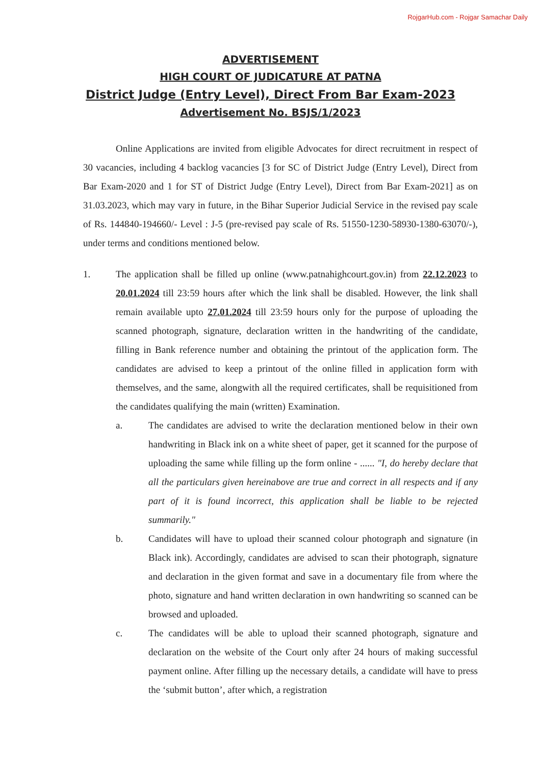RojgarHub.com - Rojgar Samachar Daily
ADVERTISEMENT
HIGH COURT OF JUDICATURE AT PATNA
District Judge (Entry Level), Direct From Bar Exam-2023
Advertisement No. BSJS/1/2023
Online Applications are invited from eligible Advocates for direct recruitment in respect of 30 vacancies, including 4 backlog vacancies [3 for SC of District Judge (Entry Level), Direct from Bar Exam-2020 and 1 for ST of District Judge (Entry Level), Direct from Bar Exam-2021] as on 31.03.2023, which may vary in future, in the Bihar Superior Judicial Service in the revised pay scale of Rs. 144840-194660/- Level : J-5 (pre-revised pay scale of Rs. 51550-1230-58930-1380-63070/-), under terms and conditions mentioned below.
1. The application shall be filled up online (www.patnahighcourt.gov.in) from 22.12.2023 to 20.01.2024 till 23:59 hours after which the link shall be disabled. However, the link shall remain available upto 27.01.2024 till 23:59 hours only for the purpose of uploading the scanned photograph, signature, declaration written in the handwriting of the candidate, filling in Bank reference number and obtaining the printout of the application form. The candidates are advised to keep a printout of the online filled in application form with themselves, and the same, alongwith all the required certificates, shall be requisitioned from the candidates qualifying the main (written) Examination.
a. The candidates are advised to write the declaration mentioned below in their own handwriting in Black ink on a white sheet of paper, get it scanned for the purpose of uploading the same while filling up the form online - ...... "I, do hereby declare that all the particulars given hereinabove are true and correct in all respects and if any part of it is found incorrect, this application shall be liable to be rejected summarily."
b. Candidates will have to upload their scanned colour photograph and signature (in Black ink). Accordingly, candidates are advised to scan their photograph, signature and declaration in the given format and save in a documentary file from where the photo, signature and hand written declaration in own handwriting so scanned can be browsed and uploaded.
c. The candidates will be able to upload their scanned photograph, signature and declaration on the website of the Court only after 24 hours of making successful payment online. After filling up the necessary details, a candidate will have to press the ‘submit button’, after which, a registration